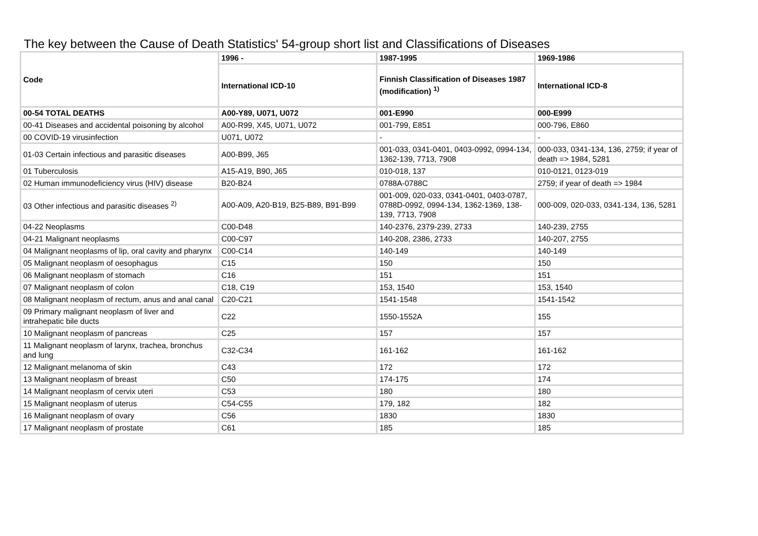The key between the Cause of Death Statistics' 54-group short list and Classifications of Diseases
| Code | 1996 - | 1987-1995 | 1969-1986 |
| --- | --- | --- | --- |
| | International ICD-10 | Finnish Classification of Diseases 1987 (modification) <sup>1)</sup> | International ICD-8 |
| 00-54 TOTAL DEATHS | A00-Y89, U071, U072 | 001-E990 | 000-E999 |
| 00-41 Diseases and accidental poisoning by alcohol | A00-R99, X45, U071, U072 | 001-799, E851 | 000-796, E860 |
| 00 COVID-19 virusinfection | U071, U072 | - | - |
| 01-03 Certain infectious and parasitic diseases | A00-B99, J65 | 001-033, 0341-0401, 0403-0992, 0994-134, 1362-139, 7713, 7908 | 000-033, 0341-134, 136, 2759; if year of death => 1984, 5281 |
| 01 Tuberculosis | A15-A19, B90, J65 | 010-018, 137 | 010-0121, 0123-019 |
| 02 Human immunodeficiency virus (HIV) disease | B20-B24 | 0788A-0788C | 2759; if year of death => 1984 |
| 03 Other infectious and parasitic diseases <sup>2)</sup> | A00-A09, A20-B19, B25-B89, B91-B99 | 001-009, 020-033, 0341-0401, 0403-0787, 0788D-0992, 0994-134, 1362-1369, 138-139, 7713, 7908 | 000-009, 020-033, 0341-134, 136, 5281 |
| 04-22 Neoplasms | C00-D48 | 140-2376, 2379-239, 2733 | 140-239, 2755 |
| 04-21 Malignant neoplasms | C00-C97 | 140-208, 2386, 2733 | 140-207, 2755 |
| 04 Malignant neoplasms of lip, oral cavity and pharynx | C00-C14 | 140-149 | 140-149 |
| 05 Malignant neoplasm of oesophagus | C15 | 150 | 150 |
| 06 Malignant neoplasm of stomach | C16 | 151 | 151 |
| 07 Malignant neoplasm of colon | C18, C19 | 153, 1540 | 153, 1540 |
| 08 Malignant neoplasm of rectum, anus and anal canal | C20-C21 | 1541-1548 | 1541-1542 |
| 09 Primary malignant neoplasm of liver and intrahepatic bile ducts | C22 | 1550-1552A | 155 |
| 10 Malignant neoplasm of pancreas | C25 | 157 | 157 |
| 11 Malignant neoplasm of larynx, trachea, bronchus and lung | C32-C34 | 161-162 | 161-162 |
| 12 Malignant melanoma of skin | C43 | 172 | 172 |
| 13 Malignant neoplasm of breast | C50 | 174-175 | 174 |
| 14 Malignant neoplasm of cervix uteri | C53 | 180 | 180 |
| 15 Malignant neoplasm of uterus | C54-C55 | 179, 182 | 182 |
| 16 Malignant neoplasm of ovary | C56 | 1830 | 1830 |
| 17 Malignant neoplasm of prostate | C61 | 185 | 185 |